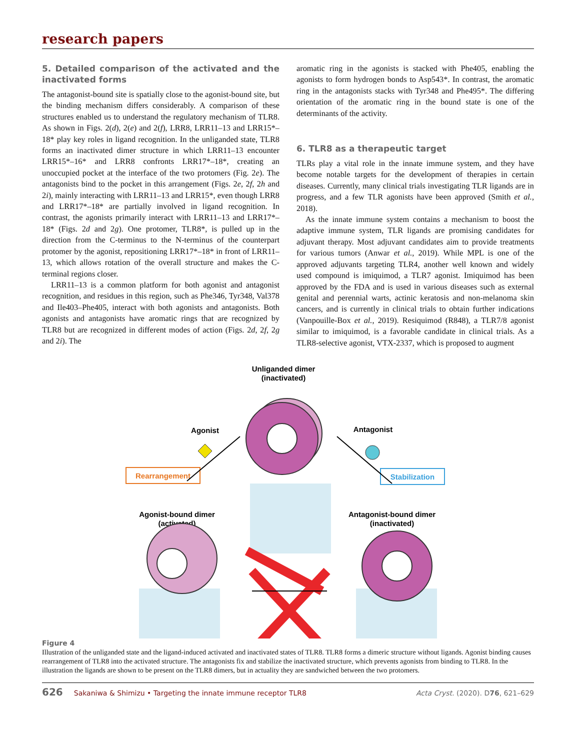research papers
5. Detailed comparison of the activated and the inactivated forms
The antagonist-bound site is spatially close to the agonist-bound site, but the binding mechanism differs considerably. A comparison of these structures enabled us to understand the regulatory mechanism of TLR8. As shown in Figs. 2(d), 2(e) and 2(f), LRR8, LRR11–13 and LRR15*–18* play key roles in ligand recognition. In the unliganded state, TLR8 forms an inactivated dimer structure in which LRR11–13 encounter LRR15*–16* and LRR8 confronts LRR17*–18*, creating an unoccupied pocket at the interface of the two protomers (Fig. 2e). The antagonists bind to the pocket in this arrangement (Figs. 2e, 2f, 2h and 2i), mainly interacting with LRR11–13 and LRR15*, even though LRR8 and LRR17*–18* are partially involved in ligand recognition. In contrast, the agonists primarily interact with LRR11–13 and LRR17*–18* (Figs. 2d and 2g). One protomer, TLR8*, is pulled up in the direction from the C-terminus to the N-terminus of the counterpart protomer by the agonist, repositioning LRR17*–18* in front of LRR11–13, which allows rotation of the overall structure and makes the C-terminal regions closer.
LRR11–13 is a common platform for both agonist and antagonist recognition, and residues in this region, such as Phe346, Tyr348, Val378 and Ile403–Phe405, interact with both agonists and antagonists. Both agonists and antagonists have aromatic rings that are recognized by TLR8 but are recognized in different modes of action (Figs. 2d, 2f, 2g and 2i). The
aromatic ring in the agonists is stacked with Phe405, enabling the agonists to form hydrogen bonds to Asp543*. In contrast, the aromatic ring in the antagonists stacks with Tyr348 and Phe495*. The differing orientation of the aromatic ring in the bound state is one of the determinants of the activity.
6. TLR8 as a therapeutic target
TLRs play a vital role in the innate immune system, and they have become notable targets for the development of therapies in certain diseases. Currently, many clinical trials investigating TLR ligands are in progress, and a few TLR agonists have been approved (Smith et al., 2018).
As the innate immune system contains a mechanism to boost the adaptive immune system, TLR ligands are promising candidates for adjuvant therapy. Most adjuvant candidates aim to provide treatments for various tumors (Anwar et al., 2019). While MPL is one of the approved adjuvants targeting TLR4, another well known and widely used compound is imiquimod, a TLR7 agonist. Imiquimod has been approved by the FDA and is used in various diseases such as external genital and perennial warts, actinic keratosis and non-melanoma skin cancers, and is currently in clinical trials to obtain further indications (Vanpouille-Box et al., 2019). Resiquimod (R848), a TLR7/8 agonist similar to imiquimod, is a favorable candidate in clinical trials. As a TLR8-selective agonist, VTX-2337, which is proposed to augment
Unliganded dimer
(inactivated)
Agonist
Antagonist
Rearrangement
Stabilization
Agonist-bound dimer
(activated)
Antagonist-bound dimer
(inactivated)
Figure 4
Illustration of the unliganded state and the ligand-induced activated and inactivated states of TLR8. TLR8 forms a dimeric structure without ligands. Agonist binding causes rearrangement of TLR8 into the activated structure. The antagonists fix and stabilize the inactivated structure, which prevents agonists from binding to TLR8. In the illustration the ligands are shown to be present on the TLR8 dimers, but in actuality they are sandwiched between the two protomers.
626 Sakaniwa & Shimizu • Targeting the innate immune receptor TLR8 Acta Cryst. (2020). D76, 621–629